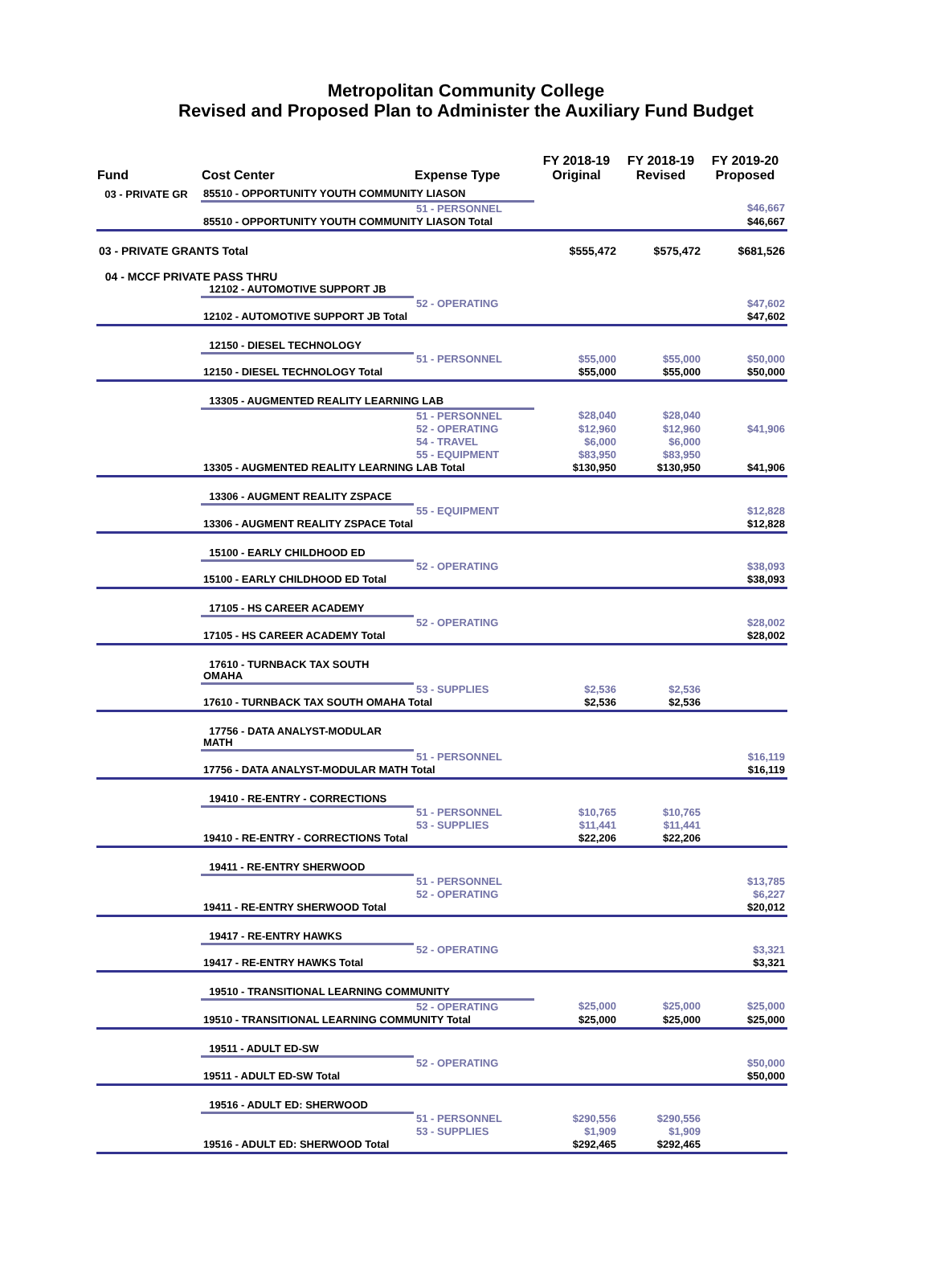Metropolitan Community College
Revised and Proposed Plan to Administer the Auxiliary Fund Budget
| Fund | Cost Center | Expense Type | FY 2018-19 Original | FY 2018-19 Revised | FY 2019-20 Proposed |
| --- | --- | --- | --- | --- | --- |
| 03 - PRIVATE GR | 85510 - OPPORTUNITY YOUTH COMMUNITY LIASON | | | | |
| | | 51 - PERSONNEL | | | $46,667 |
| | 85510 - OPPORTUNITY YOUTH COMMUNITY LIASON Total | | | | $46,667 |
| 03 - PRIVATE GRANTS Total | | | $555,472 | $575,472 | $681,526 |
| 04 - MCCF PRIVATE PASS THRU | | | | | |
| | 12102 - AUTOMOTIVE SUPPORT JB | | | | |
| | | 52 - OPERATING | | | $47,602 |
| | 12102 - AUTOMOTIVE SUPPORT JB Total | | | | $47,602 |
| | 12150 - DIESEL TECHNOLOGY | | | | |
| | | 51 - PERSONNEL | $55,000 | $55,000 | $50,000 |
| | 12150 - DIESEL TECHNOLOGY Total | | $55,000 | $55,000 | $50,000 |
| | 13305 - AUGMENTED REALITY LEARNING LAB | | | | |
| | | 51 - PERSONNEL | $28,040 | $28,040 | |
| | | 52 - OPERATING | $12,960 | $12,960 | $41,906 |
| | | 54 - TRAVEL | $6,000 | $6,000 | |
| | | 55 - EQUIPMENT | $83,950 | $83,950 | |
| | 13305 - AUGMENTED REALITY LEARNING LAB Total | | $130,950 | $130,950 | $41,906 |
| | 13306 - AUGMENT REALITY ZSPACE | | | | |
| | | 55 - EQUIPMENT | | | $12,828 |
| | 13306 - AUGMENT REALITY ZSPACE Total | | | | $12,828 |
| | 15100 - EARLY CHILDHOOD ED | | | | |
| | | 52 - OPERATING | | | $38,093 |
| | 15100 - EARLY CHILDHOOD ED Total | | | | $38,093 |
| | 17105 - HS CAREER ACADEMY | | | | |
| | | 52 - OPERATING | | | $28,002 |
| | 17105 - HS CAREER ACADEMY Total | | | | $28,002 |
| | 17610 - TURNBACK TAX SOUTH OMAHA | | | | |
| | | 53 - SUPPLIES | $2,536 | $2,536 | |
| | 17610 - TURNBACK TAX SOUTH OMAHA Total | | $2,536 | $2,536 | |
| | 17756 - DATA ANALYST-MODULAR MATH | | | | |
| | | 51 - PERSONNEL | | | $16,119 |
| | 17756 - DATA ANALYST-MODULAR MATH Total | | | | $16,119 |
| | 19410 - RE-ENTRY - CORRECTIONS | | | | |
| | | 51 - PERSONNEL | $10,765 | $10,765 | |
| | | 53 - SUPPLIES | $11,441 | $11,441 | |
| | 19410 - RE-ENTRY - CORRECTIONS Total | | $22,206 | $22,206 | |
| | 19411 - RE-ENTRY SHERWOOD | | | | |
| | | 51 - PERSONNEL | | | $13,785 |
| | | 52 - OPERATING | | | $6,227 |
| | 19411 - RE-ENTRY SHERWOOD Total | | | | $20,012 |
| | 19417 - RE-ENTRY HAWKS | | | | |
| | | 52 - OPERATING | | | $3,321 |
| | 19417 - RE-ENTRY HAWKS Total | | | | $3,321 |
| | 19510 - TRANSITIONAL LEARNING COMMUNITY | | | | |
| | | 52 - OPERATING | $25,000 | $25,000 | $25,000 |
| | 19510 - TRANSITIONAL LEARNING COMMUNITY Total | | $25,000 | $25,000 | $25,000 |
| | 19511 - ADULT ED-SW | | | | |
| | | 52 - OPERATING | | | $50,000 |
| | 19511 - ADULT ED-SW Total | | | | $50,000 |
| | 19516 - ADULT ED: SHERWOOD | | | | |
| | | 51 - PERSONNEL | $290,556 | $290,556 | |
| | | 53 - SUPPLIES | $1,909 | $1,909 | |
| | 19516 - ADULT ED: SHERWOOD Total | | $292,465 | $292,465 | |